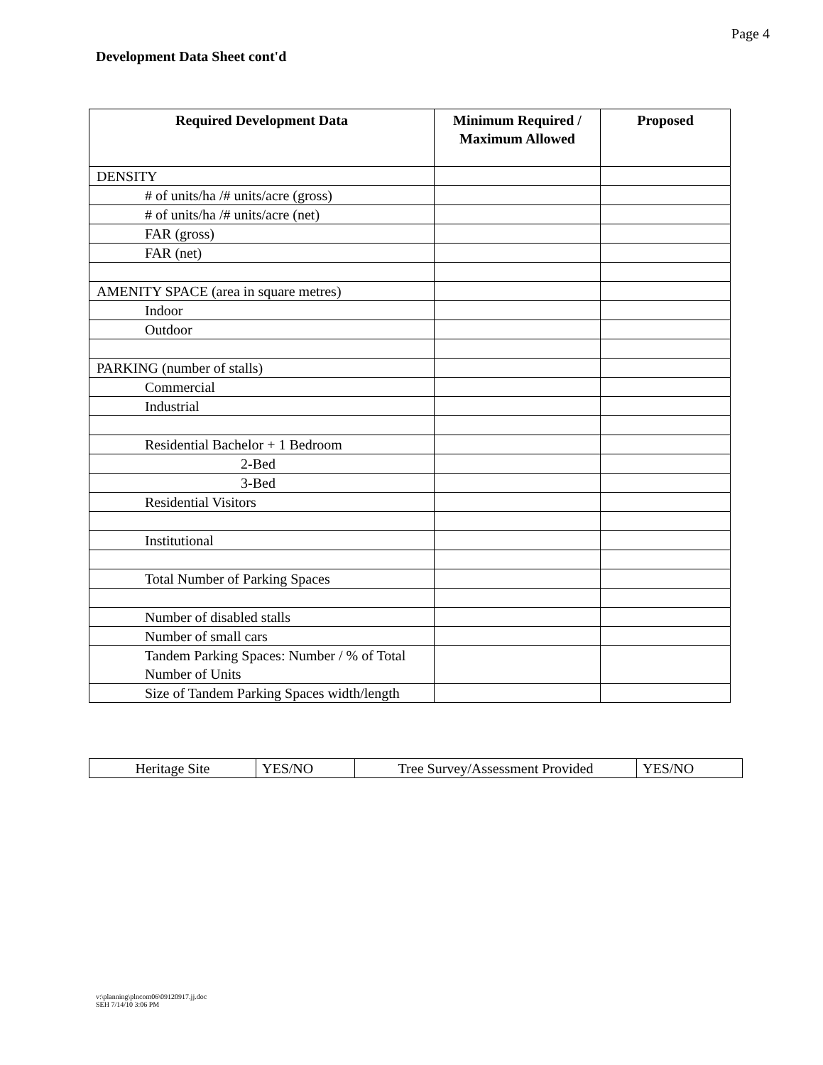Page 4
Development Data Sheet cont'd
| Required Development Data | Minimum Required / Maximum Allowed | Proposed |
| --- | --- | --- |
| DENSITY | | |
| # of units/ha /# units/acre (gross) | | |
| # of units/ha /# units/acre (net) | | |
| FAR (gross) | | |
| FAR (net) | | |
| AMENITY SPACE (area in square metres) | | |
| Indoor | | |
| Outdoor | | |
| PARKING (number of stalls) | | |
| Commercial | | |
| Industrial | | |
| Residential Bachelor + 1 Bedroom | | |
| 2-Bed | | |
| 3-Bed | | |
| Residential Visitors | | |
| Institutional | | |
| Total Number of Parking Spaces | | |
| Number of disabled stalls | | |
| Number of small cars | | |
| Tandem Parking Spaces: Number / % of Total Number of Units | | |
| Size of Tandem Parking Spaces width/length | | |
| Heritage Site | YES/NO | Tree Survey/Assessment Provided | YES/NO |
v:\planning\plncom06\09120917.jj.doc
SEH 7/14/10 3:06 PM